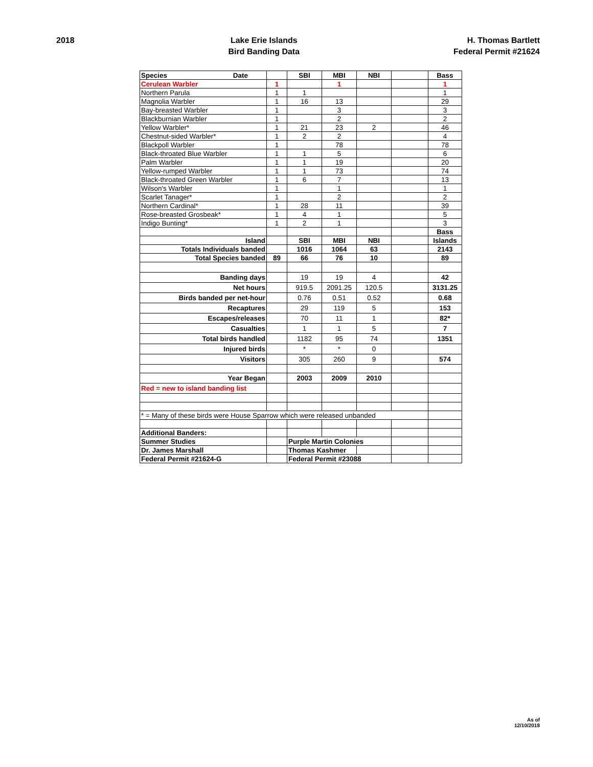2018 Lake Erie Islands
Bird Banding Data
H. Thomas Bartlett
Federal Permit #21624
| Species Date | | SBI | MBI | NBI | | Bass |
| Cerulean Warbler | 1 | | 1 | | | 1 |
| Northern Parula | 1 | 1 | | | | 1 |
| Magnolia Warbler | 1 | 16 | 13 | | | 29 |
| Bay-breasted Warbler | 1 | | 3 | | | 3 |
| Blackburnian Warbler | 1 | | 2 | | | 2 |
| Yellow Warbler* | 1 | 21 | 23 | 2 | | 46 |
| Chestnut-sided Warbler* | 1 | 2 | 2 | | | 4 |
| Blackpoll Warbler | 1 | | 78 | | | 78 |
| Black-throated Blue Warbler | 1 | 1 | 5 | | | 6 |
| Palm Warbler | 1 | 1 | 19 | | | 20 |
| Yellow-rumped Warbler | 1 | 1 | 73 | | | 74 |
| Black-throated Green Warbler | 1 | 6 | 7 | | | 13 |
| Wilson's Warbler | 1 | | 1 | | | 1 |
| Scarlet Tanager* | 1 | | 2 | | | 2 |
| Northern Cardinal* | 1 | 28 | 11 | | | 39 |
| Rose-breasted Grosbeak* | 1 | 4 | 1 | | | 5 |
| Indigo Bunting* | 1 | 2 | 1 | | | 3 |
| | | | | | | Bass |
| Island | | SBI | MBI | NBI | | Islands |
| Totals Individuals banded | | 1016 | 1064 | 63 | | 2143 |
| Total Species banded | 89 | 66 | 76 | 10 | | 89 |
| Banding days | | 19 | 19 | 4 | | 42 |
| Net hours | | 919.5 | 2091.25 | 120.5 | | 3131.25 |
| Birds banded per net-hour | | 0.76 | 0.51 | 0.52 | | 0.68 |
| Recaptures | | 29 | 119 | 5 | | 153 |
| Escapes/releases | | 70 | 11 | 1 | | 82* |
| Casualties | | 1 | 1 | 5 | | 7 |
| Total birds handled | | 1182 | 95 | 74 | | 1351 |
| Injured birds | | * | * | 0 | | |
| Visitors | | 305 | 260 | 9 | | 574 |
| Year Began | | 2003 | 2009 | 2010 | | |
| Red = new to island banding list | | | | | | |
| * = Many of these birds were House Sparrow which were released unbanded | | | | | | |
| Additional Banders: | | | | | | |
| Summer Studies | | Purple Martin Colonies | | | | |
| Dr. James Marshall | | Thomas Kashmer | | | | |
| Federal Permit #21624-G | | Federal Permit #23088 | | | | |
As of
12/10/2018